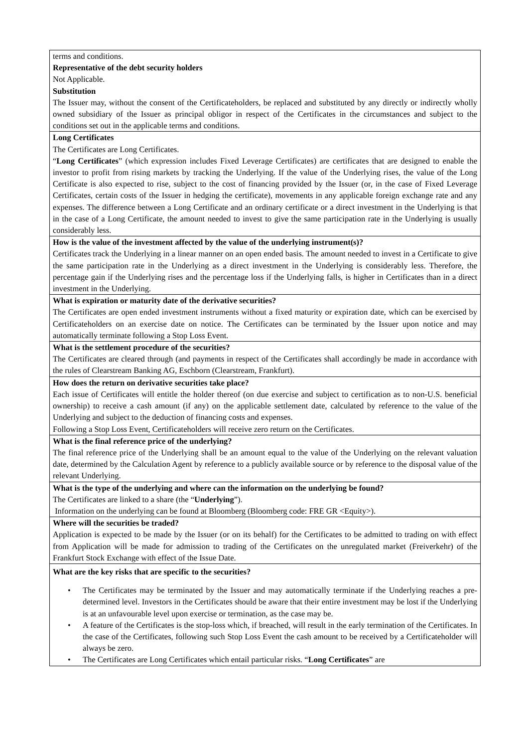| terms and conditions. Representative of the debt security holders Not Applicable. Substitution The Issuer may, without the consent of the Certificateholders, be replaced and substituted by any directly or indirectly wholly owned subsidiary of the Issuer as principal obligor in respect of the Certificates in the circumstances and subject to the conditions set out in the applicable terms and conditions. |
| Long Certificates The Certificates are Long Certificates. “ Long Certificates ” (which expression includes Fixed Leverage Certificates) are certificates that are designed to enable the investor to profit from rising markets by tracking the Underlying. If the value of the Underlying rises, the value of the Long Certificate is also expected to rise, subject to the cost of financing provided by the Issuer (or, in the case of Fixed Leverage Certificates, certain costs of the Issuer in hedging the certificate), movements in any applicable foreign exchange rate and any expenses. The difference between a Long Certificate and an ordinary certificate or a direct investment in the Underlying is that in the case of a Long Certificate, the amount needed to invest to give the same participation rate in the Underlying is usually considerably less. |
| How is the value of the investment affected by the value of the underlying instrument(s)? Certificates track the Underlying in a linear manner on an open ended basis. The amount needed to invest in a Certificate to give the same participation rate in the Underlying as a direct investment in the Underlying is considerably less. Therefore, the percentage gain if the Underlying rises and the percentage loss if the Underlying falls, is higher in Certificates than in a direct investment in the Underlying. |
| What is expiration or maturity date of the derivative securities? The Certificates are open ended investment instruments without a fixed maturity or expiration date, which can be exercised by Certificateholders on an exercise date on notice. The Certificates can be terminated by the Issuer upon notice and may automatically terminate following a Stop Loss Event. |
| What is the settlement procedure of the securities? The Certificates are cleared through (and payments in respect of the Certificates shall accordingly be made in accordance with the rules of Clearstream Banking AG, Eschborn (Clearstream, Frankfurt). |
| How does the return on derivative securities take place? Each issue of Certificates will entitle the holder thereof (on due exercise and subject to certification as to non-U.S. beneficial ownership) to receive a cash amount (if any) on the applicable settlement date, calculated by reference to the value of the Underlying and subject to the deduction of financing costs and expenses. Following a Stop Loss Event, Certificateholders will receive zero return on the Certificates. |
| What is the final reference price of the underlying? The final reference price of the Underlying shall be an amount equal to the value of the Underlying on the relevant valuation date, determined by the Calculation Agent by reference to a publicly available source or by reference to the disposal value of the relevant Underlying. |
| What is the type of the underlying and where can the information on the underlying be found? The Certificates are linked to a share (the “ Underlying ”). Information on the underlying can be found at Bloomberg (Bloomberg code: FRE GR <Equity>). |
| Where will the securities be traded? Application is expected to be made by the Issuer (or on its behalf) for the Certificates to be admitted to trading on with effect from Application will be made for admission to trading of the Certificates on the unregulated market (Freiverkehr) of the Frankfurt Stock Exchange with effect of the Issue Date. |
| What are the key risks that are specific to the securities? • The Certificates may be terminated by the Issuer and may automatically terminate if the Underlying reaches a pre-determined level. Investors in the Certificates should be aware that their entire investment may be lost if the Underlying is at an unfavourable level upon exercise or termination, as the case may be. • A feature of the Certificates is the stop-loss which, if breached, will result in the early termination of the Certificates. In the case of the Certificates, following such Stop Loss Event the cash amount to be received by a Certificateholder will always be zero. • The Certificates are Long Certificates which entail particular risks. “ Long Certificates ” are |